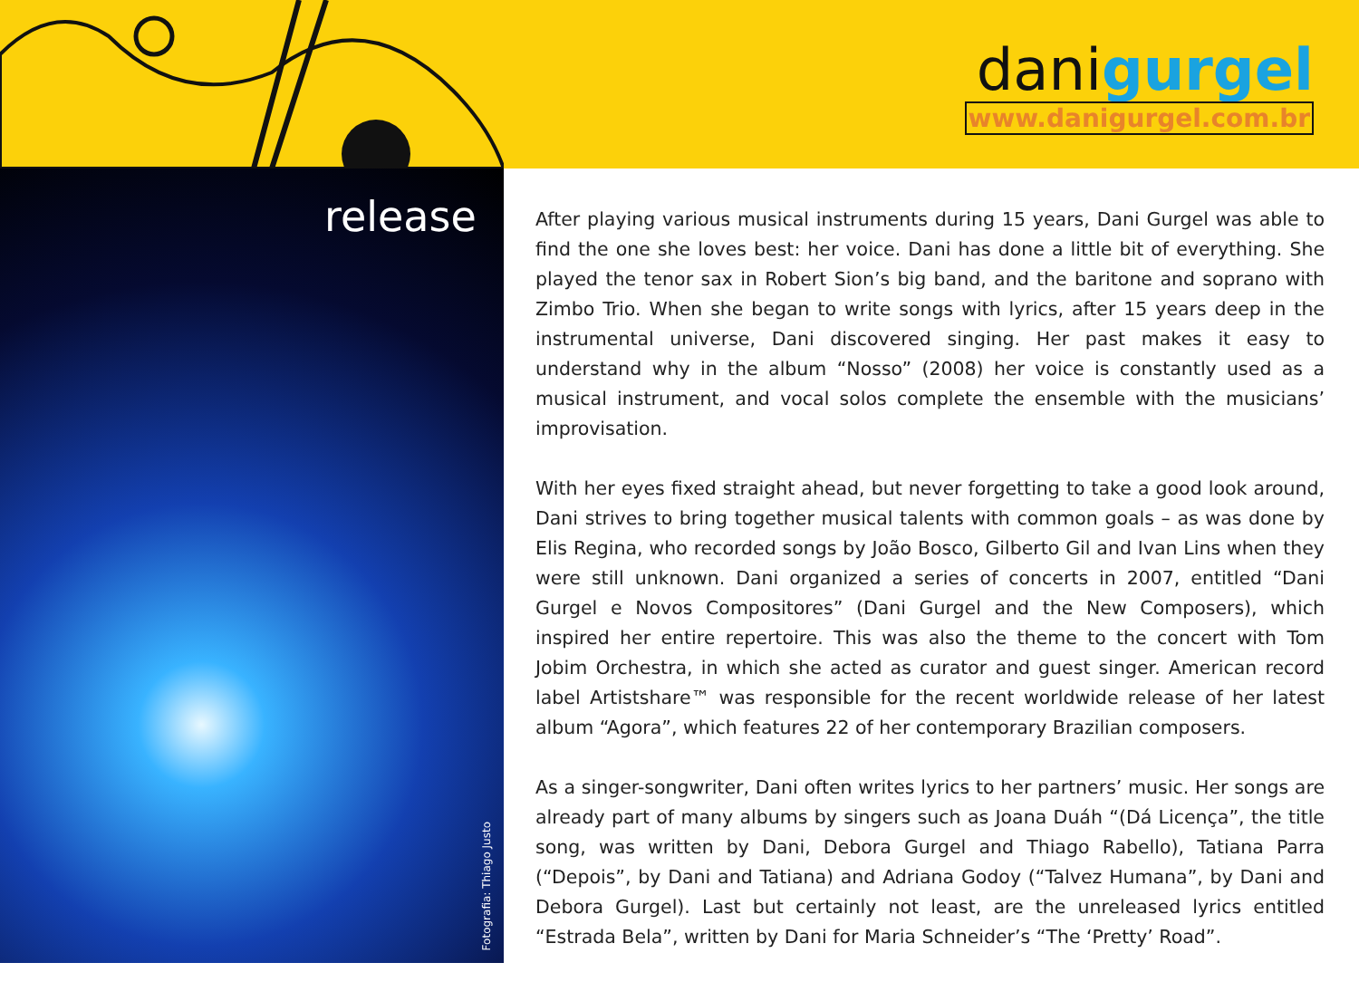danigurgel
www.danigurgel.com.br
release
Fotografia: Thiago Justo
After playing various musical instruments during 15 years, Dani Gurgel was able to find the one she loves best: her voice. Dani has done a little bit of everything. She played the tenor sax in Robert Sion’s big band, and the baritone and soprano with Zimbo Trio. When she began to write songs with lyrics, after 15 years deep in the instrumental universe, Dani discovered singing. Her past makes it easy to understand why in the album “Nosso” (2008) her voice is constantly used as a musical instrument, and vocal solos complete the ensemble with the musicians’ improvisation.
With her eyes fixed straight ahead, but never forgetting to take a good look around, Dani strives to bring together musical talents with common goals – as was done by Elis Regina, who recorded songs by João Bosco, Gilberto Gil and Ivan Lins when they were still unknown. Dani organized a series of concerts in 2007, entitled “Dani Gurgel e Novos Compositores” (Dani Gurgel and the New Composers), which inspired her entire repertoire. This was also the theme to the concert with Tom Jobim Orchestra, in which she acted as curator and guest singer. American record label Artistshare™ was responsible for the recent worldwide release of her latest album “Agora”, which features 22 of her contemporary Brazilian composers.
As a singer-songwriter, Dani often writes lyrics to her partners’ music. Her songs are already part of many albums by singers such as Joana Duáh “(Dá Licença”, the title song, was written by Dani, Debora Gurgel and Thiago Rabello), Tatiana Parra (“Depois”, by Dani and Tatiana) and Adriana Godoy (“Talvez Humana”, by Dani and Debora Gurgel). Last but certainly not least, are the unreleased lyrics entitled “Estrada Bela”, written by Dani for Maria Schneider’s “The ‘Pretty’ Road”.